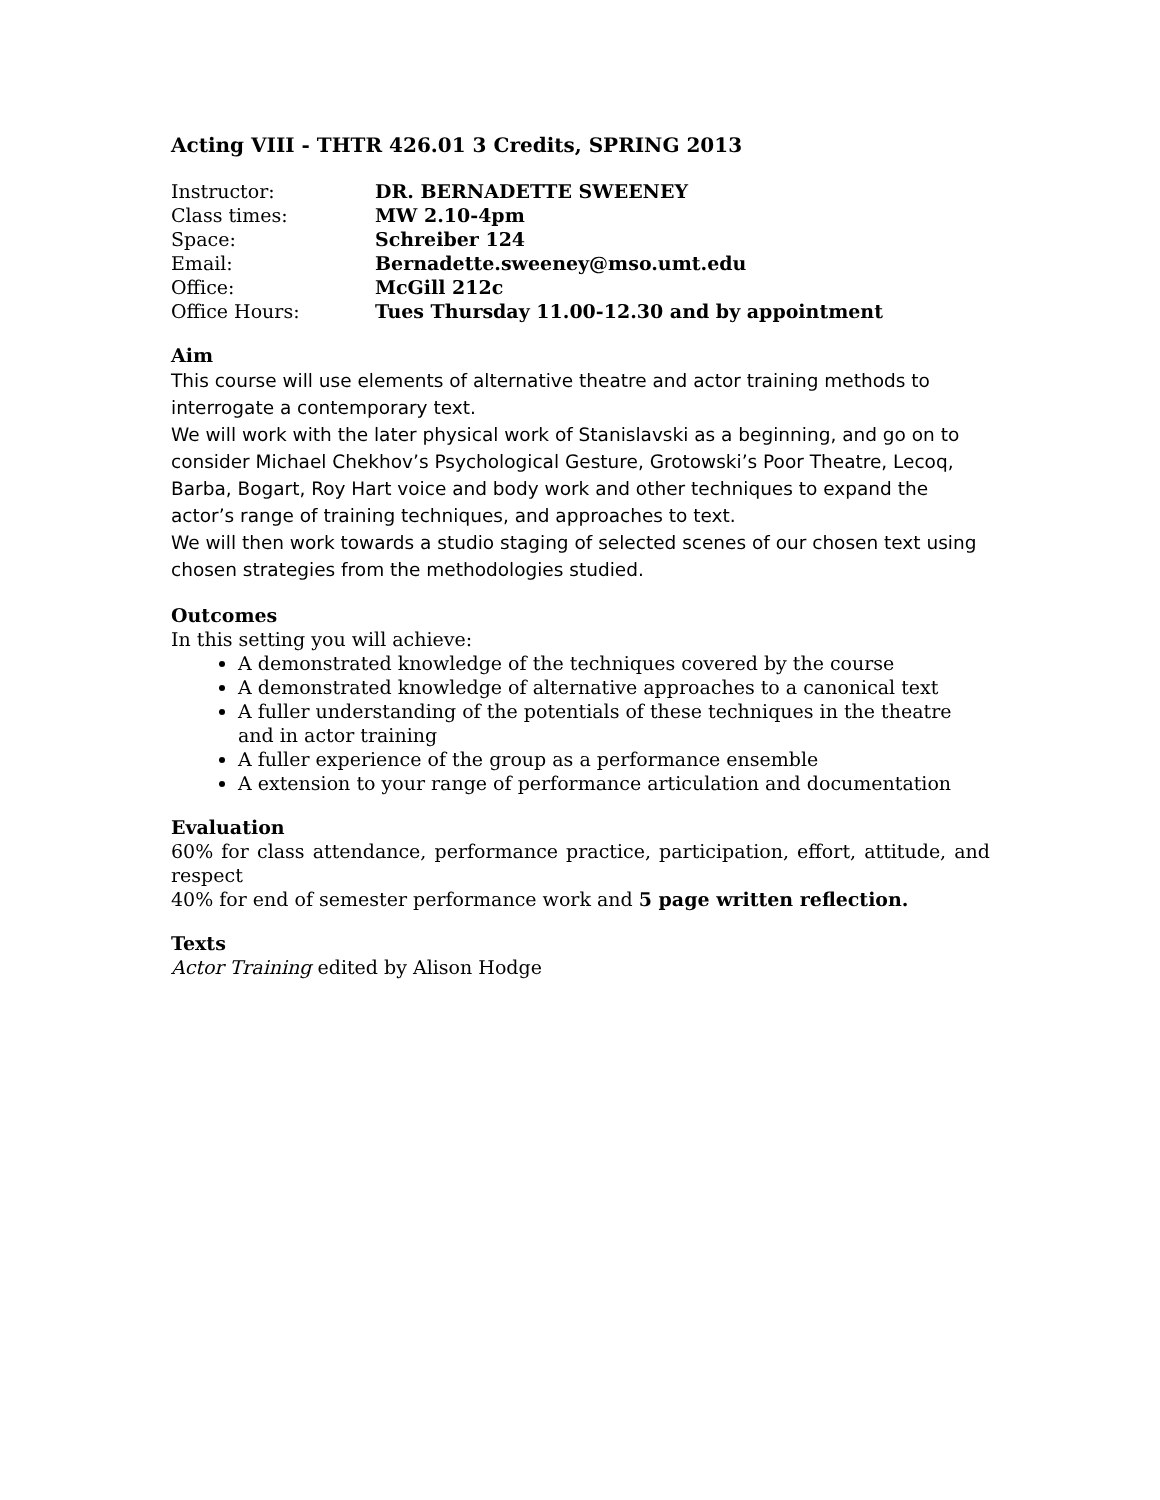Acting VIII - THTR 426.01 3 Credits, SPRING 2013
| Instructor: | DR. BERNADETTE SWEENEY |
| Class times: | MW 2.10-4pm |
| Space: | Schreiber 124 |
| Email: | Bernadette.sweeney@mso.umt.edu |
| Office: | McGill 212c |
| Office Hours: | Tues Thursday 11.00-12.30 and by appointment |
Aim
This course will use elements of alternative theatre and actor training methods to interrogate a contemporary text.
We will work with the later physical work of Stanislavski as a beginning, and go on to consider Michael Chekhov’s Psychological Gesture, Grotowski’s Poor Theatre, Lecoq, Barba, Bogart, Roy Hart voice and body work and other techniques to expand the actor’s range of training techniques, and approaches to text.
We will then work towards a studio staging of selected scenes of our chosen text using chosen strategies from the methodologies studied.
Outcomes
In this setting you will achieve:
A demonstrated knowledge of the techniques covered by the course
A demonstrated knowledge of alternative approaches to a canonical text
A fuller understanding of the potentials of these techniques in the theatre and in actor training
A fuller experience of the group as a performance ensemble
A extension to your range of performance articulation and documentation
Evaluation
60% for class attendance, performance practice, participation, effort, attitude, and respect
40% for end of semester performance work and 5 page written reflection.
Texts
Actor Training edited by Alison Hodge